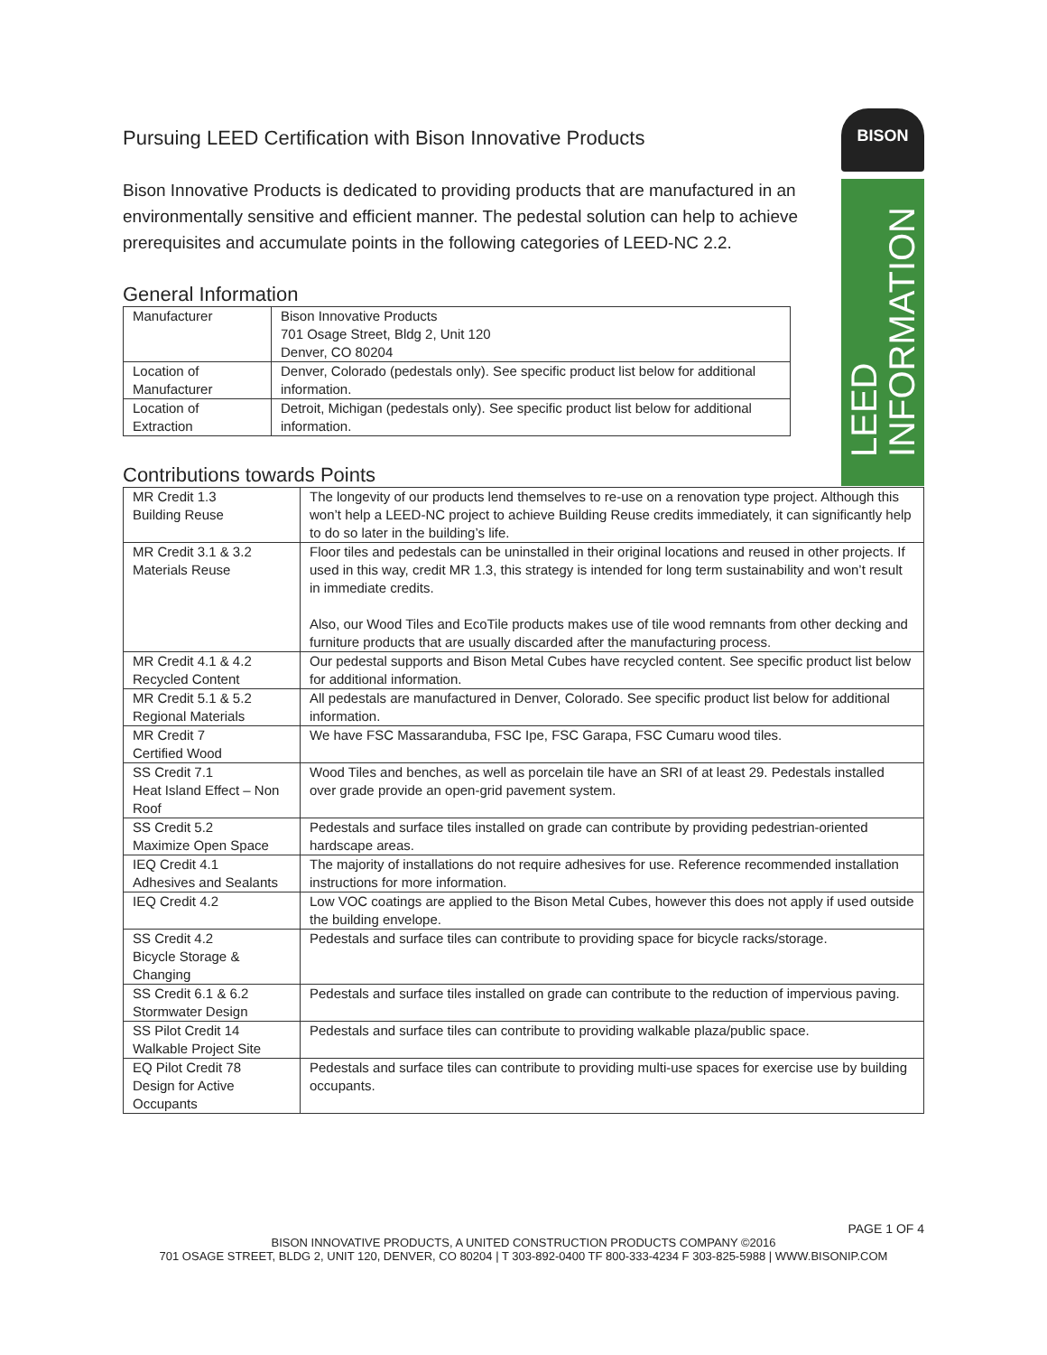BISON
LEED
INFORMATION
Pursuing LEED Certification with Bison Innovative Products
Bison Innovative Products is dedicated to providing products that are manufactured in an environmentally sensitive and efficient manner. The pedestal solution can help to achieve prerequisites and accumulate points in the following categories of LEED-NC 2.2.
General Information
| Manufacturer | Bison Innovative Products 701 Osage Street, Bldg 2, Unit 120 Denver, CO 80204 |
| Location of Manufacturer | Denver, Colorado (pedestals only). See specific product list below for additional information. |
| Location of Extraction | Detroit, Michigan (pedestals only). See specific product list below for additional information. |
Contributions towards Points
| MR Credit 1.3 Building Reuse | The longevity of our products lend themselves to re-use on a renovation type project. Although this won’t help a LEED-NC project to achieve Building Reuse credits immediately, it can significantly help to do so later in the building’s life. |
| MR Credit 3.1 & 3.2 Materials Reuse | Floor tiles and pedestals can be uninstalled in their original locations and reused in other projects. If used in this way, credit MR 1.3, this strategy is intended for long term sustainability and won’t result in immediate credits. Also, our Wood Tiles and EcoTile products makes use of tile wood remnants from other decking and furniture products that are usually discarded after the manufacturing process. |
| MR Credit 4.1 & 4.2 Recycled Content | Our pedestal supports and Bison Metal Cubes have recycled content. See specific product list below for additional information. |
| MR Credit 5.1 & 5.2 Regional Materials | All pedestals are manufactured in Denver, Colorado. See specific product list below for additional information. |
| MR Credit 7 Certified Wood | We have FSC Massaranduba, FSC Ipe, FSC Garapa, FSC Cumaru wood tiles. |
| SS Credit 7.1 Heat Island Effect – Non Roof | Wood Tiles and benches, as well as porcelain tile have an SRI of at least 29. Pedestals installed over grade provide an open-grid pavement system. |
| SS Credit 5.2 Maximize Open Space | Pedestals and surface tiles installed on grade can contribute by providing pedestrian-oriented hardscape areas. |
| IEQ Credit 4.1 Adhesives and Sealants | The majority of installations do not require adhesives for use. Reference recommended installation instructions for more information. |
| IEQ Credit 4.2 | Low VOC coatings are applied to the Bison Metal Cubes, however this does not apply if used outside the building envelope. |
| SS Credit 4.2 Bicycle Storage & Changing | Pedestals and surface tiles can contribute to providing space for bicycle racks/storage. |
| SS Credit 6.1 & 6.2 Stormwater Design | Pedestals and surface tiles installed on grade can contribute to the reduction of impervious paving. |
| SS Pilot Credit 14 Walkable Project Site | Pedestals and surface tiles can contribute to providing walkable plaza/public space. |
| EQ Pilot Credit 78 Design for Active Occupants | Pedestals and surface tiles can contribute to providing multi-use spaces for exercise use by building occupants. |
PAGE 1 OF 4
BISON INNOVATIVE PRODUCTS, A UNITED CONSTRUCTION PRODUCTS COMPANY ©2016
701 OSAGE STREET, BLDG 2, UNIT 120, DENVER, CO 80204 | T 303-892-0400 TF 800-333-4234 F 303-825-5988 | WWW.BISONIP.COM